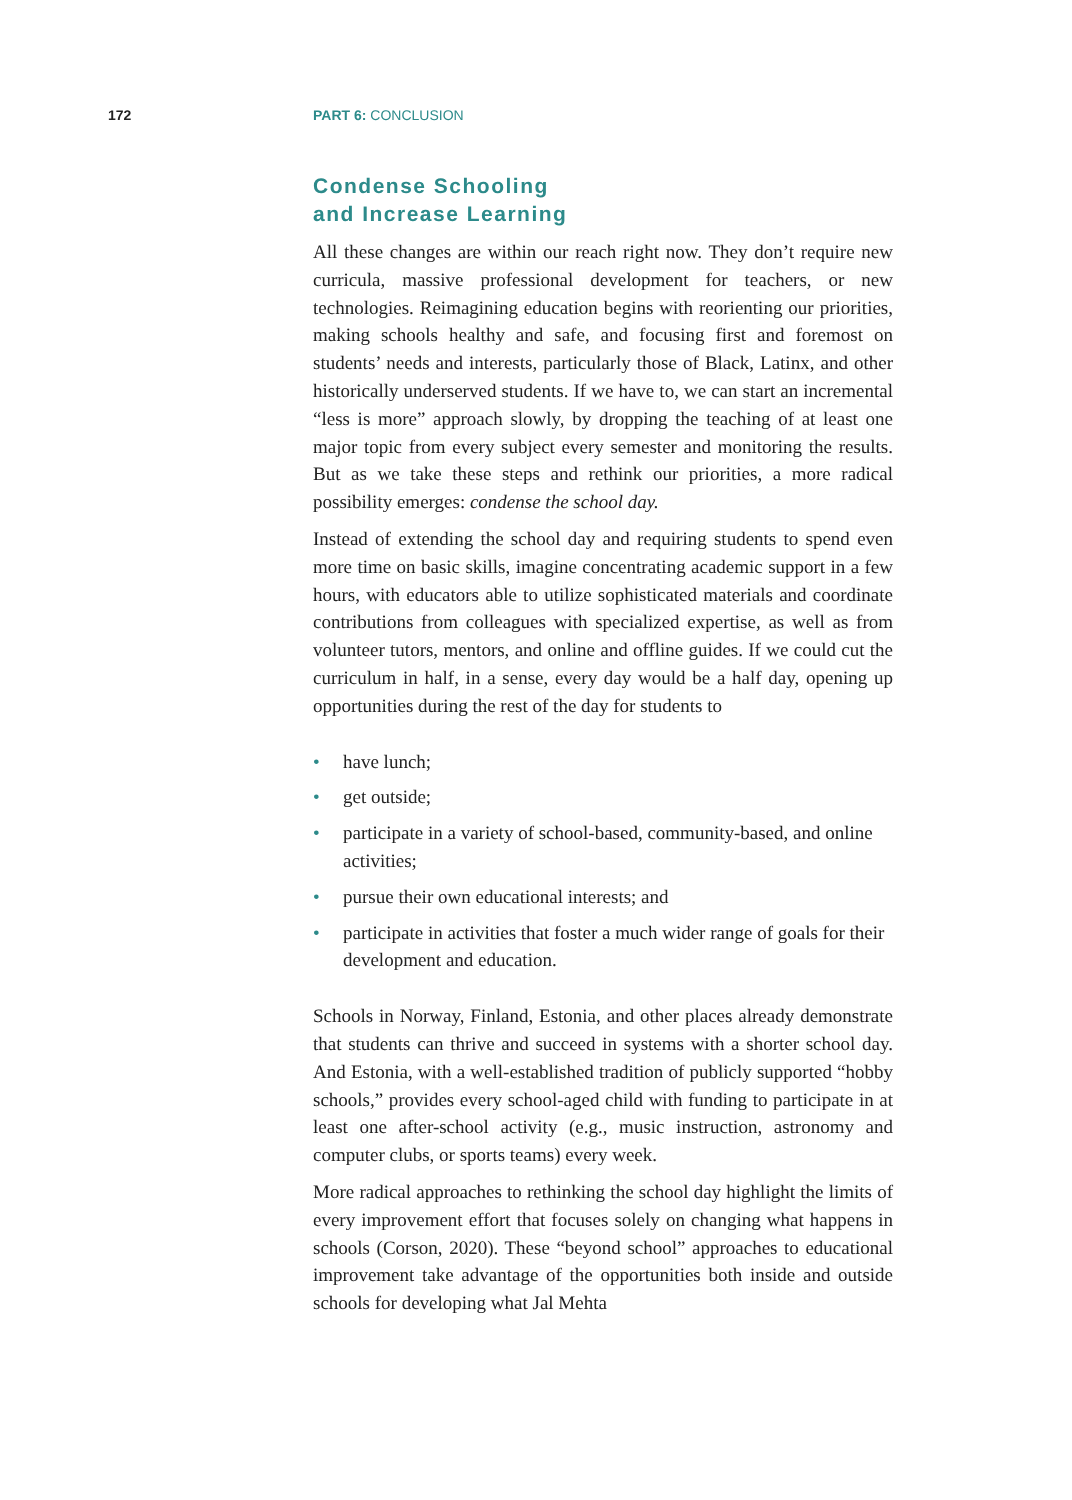172 PART 6: CONCLUSION
Condense Schooling
and Increase Learning
All these changes are within our reach right now. They don’t require new curricula, massive professional development for teachers, or new technologies. Reimagining education begins with reorienting our priorities, making schools healthy and safe, and focusing first and foremost on students’ needs and interests, particularly those of Black, Latinx, and other historically underserved students. If we have to, we can start an incremental “less is more” approach slowly, by dropping the teaching of at least one major topic from every subject every semester and monitoring the results. But as we take these steps and rethink our priorities, a more radical possibility emerges: condense the school day.
Instead of extending the school day and requiring students to spend even more time on basic skills, imagine concentrating academic support in a few hours, with educators able to utilize sophisticated materials and coordinate contributions from colleagues with specialized expertise, as well as from volunteer tutors, mentors, and online and offline guides. If we could cut the curriculum in half, in a sense, every day would be a half day, opening up opportunities during the rest of the day for students to
• have lunch;
• get outside;
• participate in a variety of school-based, community-based, and online activities;
• pursue their own educational interests; and
• participate in activities that foster a much wider range of goals for their development and education.
Schools in Norway, Finland, Estonia, and other places already demonstrate that students can thrive and succeed in systems with a shorter school day. And Estonia, with a well-established tradition of publicly supported “hobby schools,” provides every school-aged child with funding to participate in at least one after-school activity (e.g., music instruction, astronomy and computer clubs, or sports teams) every week.
More radical approaches to rethinking the school day highlight the limits of every improvement effort that focuses solely on changing what happens in schools (Corson, 2020). These “beyond school” approaches to educational improvement take advantage of the opportunities both inside and outside schools for developing what Jal Mehta